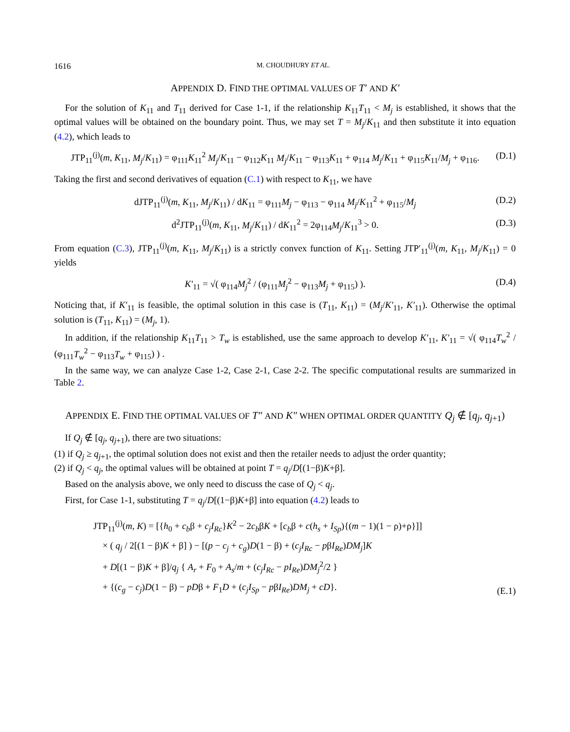1616 M. CHOUDHURY ET AL.
APPENDIX D. FIND THE OPTIMAL VALUES OF T′ AND K′
For the solution of K<sub>11</sub> and T<sub>11</sub> derived for Case 1-1, if the relationship K<sub>11</sub>T<sub>11</sub> < M<sub>j</sub> is established, it shows that the optimal values will be obtained on the boundary point. Thus, we may set T = M<sub>j</sub>/K<sub>11</sub> and then substitute it into equation (4.2), which leads to
JTP<sub>11</sub><sup>(j)</sup>(m, K<sub>11</sub>, M<sub>j</sub>/K<sub>11</sub>) = φ<sub>111</sub>K<sub>11</sub><sup>2</sup> M<sub>j</sub>/K<sub>11</sub> − φ<sub>112</sub>K<sub>11</sub> M<sub>j</sub>/K<sub>11</sub> − φ<sub>113</sub>K<sub>11</sub> + φ<sub>114</sub> M<sub>j</sub>/K<sub>11</sub> + φ<sub>115</sub>K<sub>11</sub>/M<sub>j</sub> + φ<sub>116</sub>. (D.1)
Taking the first and second derivatives of equation (C.1) with respect to K<sub>11</sub>, we have
dJTP<sub>11</sub><sup>(j)</sup>(m, K<sub>11</sub>, M<sub>j</sub>/K<sub>11</sub>) / dK<sub>11</sub> = φ<sub>111</sub>M<sub>j</sub> − φ<sub>113</sub> − φ<sub>114</sub> M<sub>j</sub>/K<sub>11</sub><sup>2</sup> + φ<sub>115</sub>/M<sub>j</sub> (D.2)
d<sup>2</sup>JTP<sub>11</sub><sup>(j)</sup>(m, K<sub>11</sub>, M<sub>j</sub>/K<sub>11</sub>) / dK<sub>11</sub><sup>2</sup> = 2φ<sub>114</sub>M<sub>j</sub>/K<sub>11</sub><sup>3</sup> > 0. (D.3)
From equation (C.3), JTP<sub>11</sub><sup>(j)</sup>(m, K<sub>11</sub>, M<sub>j</sub>/K<sub>11</sub>) is a strictly convex function of K<sub>11</sub>. Setting JTP′<sub>11</sub><sup>(j)</sup>(m, K<sub>11</sub>, M<sub>j</sub>/K<sub>11</sub>) = 0 yields
K′<sub>11</sub> = √( φ<sub>114</sub>M<sub>j</sub><sup>2</sup> / (φ<sub>111</sub>M<sub>j</sub><sup>2</sup> − φ<sub>113</sub>M<sub>j</sub> + φ<sub>115</sub>) ). (D.4)
Noticing that, if K′<sub>11</sub> is feasible, the optimal solution in this case is (T<sub>11</sub>, K<sub>11</sub>) = (M<sub>j</sub>/K′<sub>11</sub>, K′<sub>11</sub>). Otherwise the optimal solution is (T<sub>11</sub>, K<sub>11</sub>) = (M<sub>j</sub>, 1).
In addition, if the relationship K<sub>11</sub>T<sub>11</sub> > T<sub>w</sub> is established, use the same approach to develop K′<sub>11</sub>, K′<sub>11</sub> = √( φ<sub>114</sub>T<sub>w</sub><sup>2</sup> / (φ<sub>111</sub>T<sub>w</sub><sup>2</sup> − φ<sub>113</sub>T<sub>w</sub> + φ<sub>115</sub>) ) .
In the same way, we can analyze Case 1-2, Case 2-1, Case 2-2. The specific computational results are summarized in Table 2.
APPENDIX E. FIND THE OPTIMAL VALUES OF T″ AND K″ WHEN OPTIMAL ORDER QUANTITY Q<sub>j</sub> ∉ [q<sub>j</sub>, q<sub>j+1</sub>)
If Q<sub>j</sub> ∉ [q<sub>j</sub>, q<sub>j+1</sub>), there are two situations:
(1) if Q<sub>j</sub> ≥ q<sub>j+1</sub>, the optimal solution does not exist and then the retailer needs to adjust the order quantity;
(2) if Q<sub>j</sub> < q<sub>j</sub>, the optimal values will be obtained at point T = q<sub>j</sub>/D[(1−β)K+β].
Based on the analysis above, we only need to discuss the case of Q<sub>j</sub> < q<sub>j</sub>.
First, for Case 1-1, substituting T = q<sub>j</sub>/D[(1−β)K+β] into equation (4.2) leads to
JTP<sub>11</sub><sup>(j)</sup>(m, K) = [{h<sub>0</sub> + c<sub>b</sub>β + c<sub>j</sub>I<sub>Rc</sub>}K<sup>2</sup> − 2c<sub>b</sub>βK + [c<sub>b</sub>β + c(h<sub>s</sub> + I<sub>Sp</sub>){(m − 1)(1 − ρ)+ρ}]]
× ( q<sub>j</sub> / 2[(1 − β)K + β] ) − [(p − c<sub>j</sub> + c<sub>g</sub>)D(1 − β) + (c<sub>j</sub>I<sub>Rc</sub> − pβI<sub>Re</sub>)DM<sub>j</sub>]K
+ D[(1 − β)K + β]/q<sub>j</sub> { A<sub>r</sub> + F<sub>0</sub> + A<sub>s</sub>/m + (c<sub>j</sub>I<sub>Rc</sub> − pI<sub>Re</sub>)DM<sub>j</sub><sup>2</sup>/2 }
+ {(c<sub>g</sub> − c<sub>j</sub>)D(1 − β) − pDβ + F<sub>1</sub>D + (c<sub>j</sub>I<sub>Sp</sub> − pβI<sub>Re</sub>)DM<sub>j</sub> + cD}. (E.1)